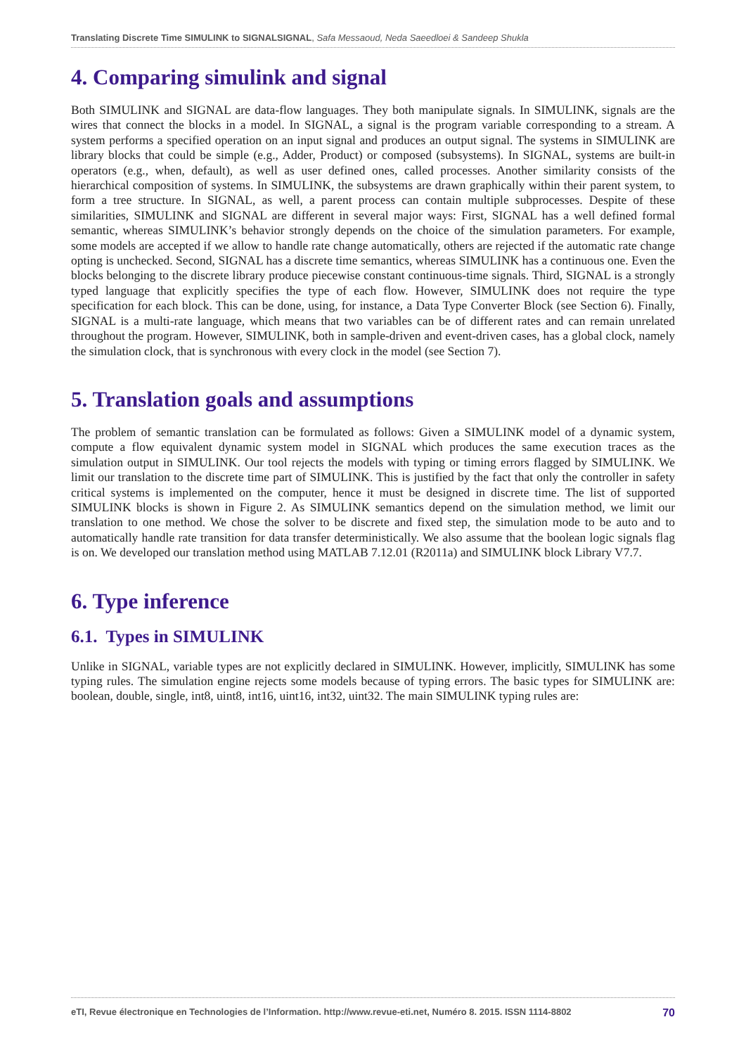Translating Discrete Time SIMULINK to SIGNALSIGNAL, Safa Messaoud, Neda Saeedloei & Sandeep Shukla
4. Comparing simulink and signal
Both SIMULINK and SIGNAL are data-flow languages. They both manipulate signals. In SIMULINK, signals are the wires that connect the blocks in a model. In SIGNAL, a signal is the program variable corresponding to a stream. A system performs a specified operation on an input signal and produces an output signal. The systems in SIMULINK are library blocks that could be simple (e.g., Adder, Product) or composed (subsystems). In SIGNAL, systems are built-in operators (e.g., when, default), as well as user defined ones, called processes. Another similarity consists of the hierarchical composition of systems. In SIMULINK, the subsystems are drawn graphically within their parent system, to form a tree structure. In SIGNAL, as well, a parent process can contain multiple subprocesses. Despite of these similarities, SIMULINK and SIGNAL are different in several major ways: First, SIGNAL has a well defined formal semantic, whereas SIMULINK’s behavior strongly depends on the choice of the simulation parameters. For example, some models are accepted if we allow to handle rate change automatically, others are rejected if the automatic rate change opting is unchecked. Second, SIGNAL has a discrete time semantics, whereas SIMULINK has a continuous one. Even the blocks belonging to the discrete library produce piecewise constant continuous-time signals. Third, SIGNAL is a strongly typed language that explicitly specifies the type of each flow. However, SIMULINK does not require the type specification for each block. This can be done, using, for instance, a Data Type Converter Block (see Section 6). Finally, SIGNAL is a multi-rate language, which means that two variables can be of different rates and can remain unrelated throughout the program. However, SIMULINK, both in sample-driven and event-driven cases, has a global clock, namely the simulation clock, that is synchronous with every clock in the model (see Section 7).
5. Translation goals and assumptions
The problem of semantic translation can be formulated as follows: Given a SIMULINK model of a dynamic system, compute a flow equivalent dynamic system model in SIGNAL which produces the same execution traces as the simulation output in SIMULINK. Our tool rejects the models with typing or timing errors flagged by SIMULINK. We limit our translation to the discrete time part of SIMULINK. This is justified by the fact that only the controller in safety critical systems is implemented on the computer, hence it must be designed in discrete time. The list of supported SIMULINK blocks is shown in Figure 2. As SIMULINK semantics depend on the simulation method, we limit our translation to one method. We chose the solver to be discrete and fixed step, the simulation mode to be auto and to automatically handle rate transition for data transfer deterministically. We also assume that the boolean logic signals flag is on. We developed our translation method using MATLAB 7.12.01 (R2011a) and SIMULINK block Library V7.7.
6. Type inference
6.1. Types in SIMULINK
Unlike in SIGNAL, variable types are not explicitly declared in SIMULINK. However, implicitly, SIMULINK has some typing rules. The simulation engine rejects some models because of typing errors. The basic types for SIMULINK are: boolean, double, single, int8, uint8, int16, uint16, int32, uint32. The main SIMULINK typing rules are:
eTI, Revue électronique en Technologies de l’Information. http://www.revue-eti.net, Numéro 8. 2015. ISSN 1114-8802 70